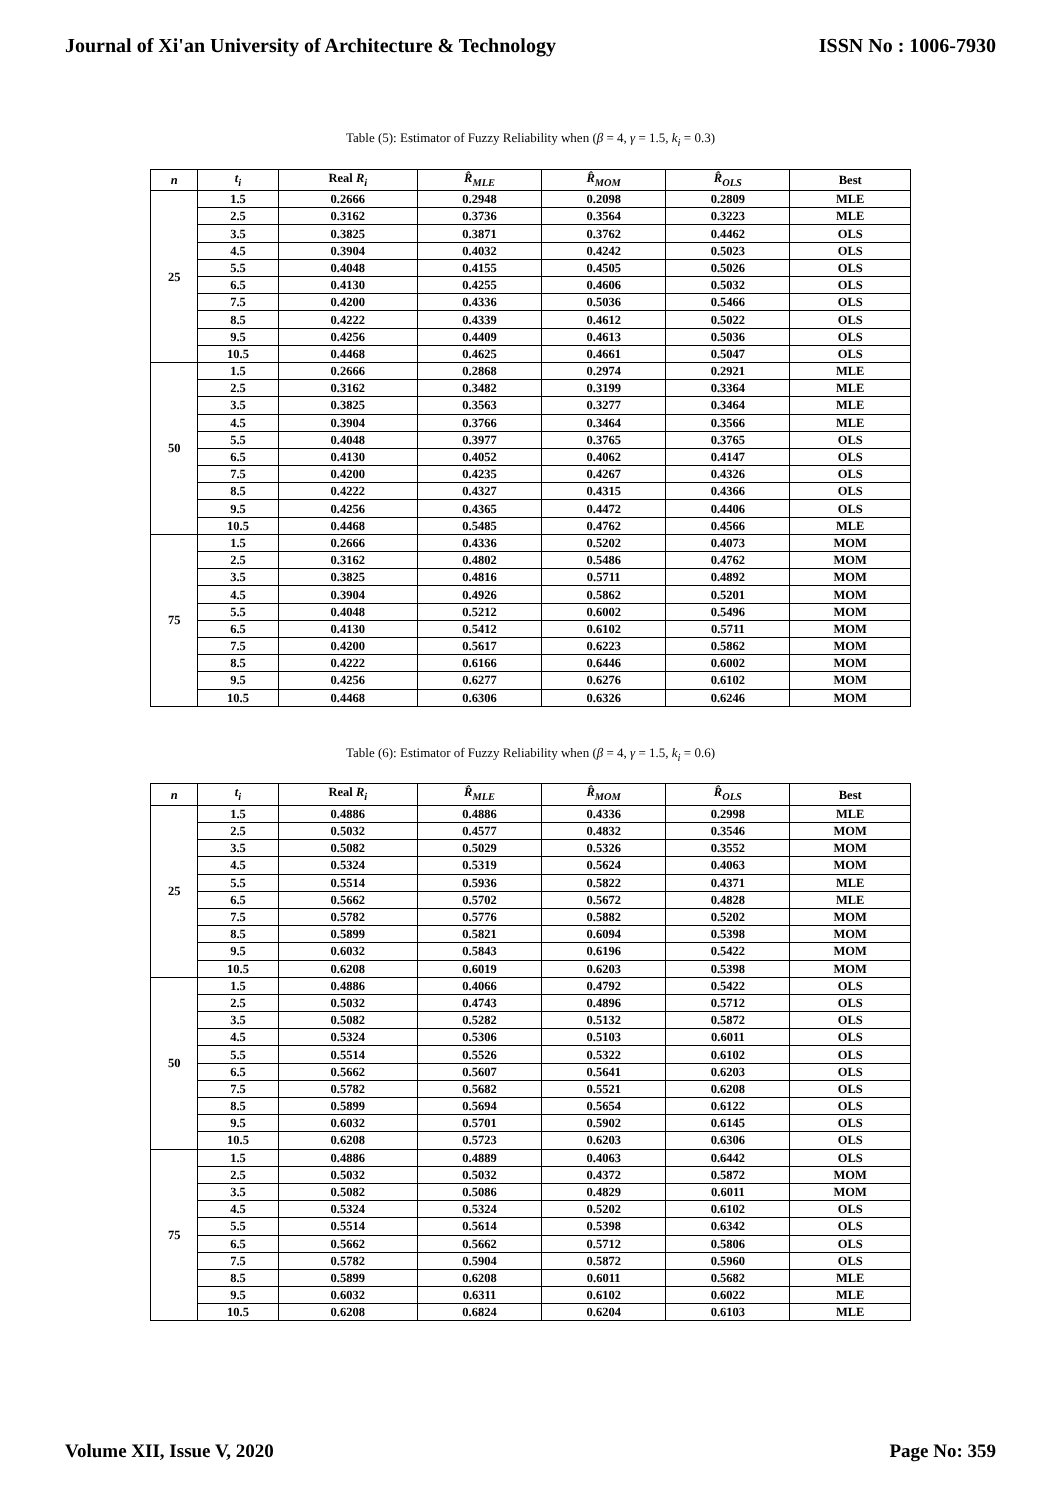Journal of Xi'an University of Architecture & Technology ISSN No : 1006-7930
Table (5): Estimator of Fuzzy Reliability when (β = 4, γ = 1.5, k<sub>i</sub> = 0.3)
| n | t<sub>i</sub> | Real R<sub>i</sub> | R̂<sub>MLE</sub> | R̂<sub>MOM</sub> | R̂<sub>OLS</sub> | Best |
| --- | --- | --- | --- | --- | --- | --- |
| 25 | 1.5 | 0.2666 | 0.2948 | 0.2098 | 0.2809 | MLE |
| | 2.5 | 0.3162 | 0.3736 | 0.3564 | 0.3223 | MLE |
| | 3.5 | 0.3825 | 0.3871 | 0.3762 | 0.4462 | OLS |
| | 4.5 | 0.3904 | 0.4032 | 0.4242 | 0.5023 | OLS |
| | 5.5 | 0.4048 | 0.4155 | 0.4505 | 0.5026 | OLS |
| | 6.5 | 0.4130 | 0.4255 | 0.4606 | 0.5032 | OLS |
| | 7.5 | 0.4200 | 0.4336 | 0.5036 | 0.5466 | OLS |
| | 8.5 | 0.4222 | 0.4339 | 0.4612 | 0.5022 | OLS |
| | 9.5 | 0.4256 | 0.4409 | 0.4613 | 0.5036 | OLS |
| | 10.5 | 0.4468 | 0.4625 | 0.4661 | 0.5047 | OLS |
| 50 | 1.5 | 0.2666 | 0.2868 | 0.2974 | 0.2921 | MLE |
| | 2.5 | 0.3162 | 0.3482 | 0.3199 | 0.3364 | MLE |
| | 3.5 | 0.3825 | 0.3563 | 0.3277 | 0.3464 | MLE |
| | 4.5 | 0.3904 | 0.3766 | 0.3464 | 0.3566 | MLE |
| | 5.5 | 0.4048 | 0.3977 | 0.3765 | 0.3765 | OLS |
| | 6.5 | 0.4130 | 0.4052 | 0.4062 | 0.4147 | OLS |
| | 7.5 | 0.4200 | 0.4235 | 0.4267 | 0.4326 | OLS |
| | 8.5 | 0.4222 | 0.4327 | 0.4315 | 0.4366 | OLS |
| | 9.5 | 0.4256 | 0.4365 | 0.4472 | 0.4406 | OLS |
| | 10.5 | 0.4468 | 0.5485 | 0.4762 | 0.4566 | MLE |
| 75 | 1.5 | 0.2666 | 0.4336 | 0.5202 | 0.4073 | MOM |
| | 2.5 | 0.3162 | 0.4802 | 0.5486 | 0.4762 | MOM |
| | 3.5 | 0.3825 | 0.4816 | 0.5711 | 0.4892 | MOM |
| | 4.5 | 0.3904 | 0.4926 | 0.5862 | 0.5201 | MOM |
| | 5.5 | 0.4048 | 0.5212 | 0.6002 | 0.5496 | MOM |
| | 6.5 | 0.4130 | 0.5412 | 0.6102 | 0.5711 | MOM |
| | 7.5 | 0.4200 | 0.5617 | 0.6223 | 0.5862 | MOM |
| | 8.5 | 0.4222 | 0.6166 | 0.6446 | 0.6002 | MOM |
| | 9.5 | 0.4256 | 0.6277 | 0.6276 | 0.6102 | MOM |
| | 10.5 | 0.4468 | 0.6306 | 0.6326 | 0.6246 | MOM |
Table (6): Estimator of Fuzzy Reliability when (β = 4, γ = 1.5, k<sub>i</sub> = 0.6)
| n | t<sub>i</sub> | Real R<sub>i</sub> | R̂<sub>MLE</sub> | R̂<sub>MOM</sub> | R̂<sub>OLS</sub> | Best |
| --- | --- | --- | --- | --- | --- | --- |
| 25 | 1.5 | 0.4886 | 0.4886 | 0.4336 | 0.2998 | MLE |
| | 2.5 | 0.5032 | 0.4577 | 0.4832 | 0.3546 | MOM |
| | 3.5 | 0.5082 | 0.5029 | 0.5326 | 0.3552 | MOM |
| | 4.5 | 0.5324 | 0.5319 | 0.5624 | 0.4063 | MOM |
| | 5.5 | 0.5514 | 0.5936 | 0.5822 | 0.4371 | MLE |
| | 6.5 | 0.5662 | 0.5702 | 0.5672 | 0.4828 | MLE |
| | 7.5 | 0.5782 | 0.5776 | 0.5882 | 0.5202 | MOM |
| | 8.5 | 0.5899 | 0.5821 | 0.6094 | 0.5398 | MOM |
| | 9.5 | 0.6032 | 0.5843 | 0.6196 | 0.5422 | MOM |
| | 10.5 | 0.6208 | 0.6019 | 0.6203 | 0.5398 | MOM |
| 50 | 1.5 | 0.4886 | 0.4066 | 0.4792 | 0.5422 | OLS |
| | 2.5 | 0.5032 | 0.4743 | 0.4896 | 0.5712 | OLS |
| | 3.5 | 0.5082 | 0.5282 | 0.5132 | 0.5872 | OLS |
| | 4.5 | 0.5324 | 0.5306 | 0.5103 | 0.6011 | OLS |
| | 5.5 | 0.5514 | 0.5526 | 0.5322 | 0.6102 | OLS |
| | 6.5 | 0.5662 | 0.5607 | 0.5641 | 0.6203 | OLS |
| | 7.5 | 0.5782 | 0.5682 | 0.5521 | 0.6208 | OLS |
| | 8.5 | 0.5899 | 0.5694 | 0.5654 | 0.6122 | OLS |
| | 9.5 | 0.6032 | 0.5701 | 0.5902 | 0.6145 | OLS |
| | 10.5 | 0.6208 | 0.5723 | 0.6203 | 0.6306 | OLS |
| 75 | 1.5 | 0.4886 | 0.4889 | 0.4063 | 0.6442 | OLS |
| | 2.5 | 0.5032 | 0.5032 | 0.4372 | 0.5872 | MOM |
| | 3.5 | 0.5082 | 0.5086 | 0.4829 | 0.6011 | MOM |
| | 4.5 | 0.5324 | 0.5324 | 0.5202 | 0.6102 | OLS |
| | 5.5 | 0.5514 | 0.5614 | 0.5398 | 0.6342 | OLS |
| | 6.5 | 0.5662 | 0.5662 | 0.5712 | 0.5806 | OLS |
| | 7.5 | 0.5782 | 0.5904 | 0.5872 | 0.5960 | OLS |
| | 8.5 | 0.5899 | 0.6208 | 0.6011 | 0.5682 | MLE |
| | 9.5 | 0.6032 | 0.6311 | 0.6102 | 0.6022 | MLE |
| | 10.5 | 0.6208 | 0.6824 | 0.6204 | 0.6103 | MLE |
Volume XII, Issue V, 2020 Page No: 359